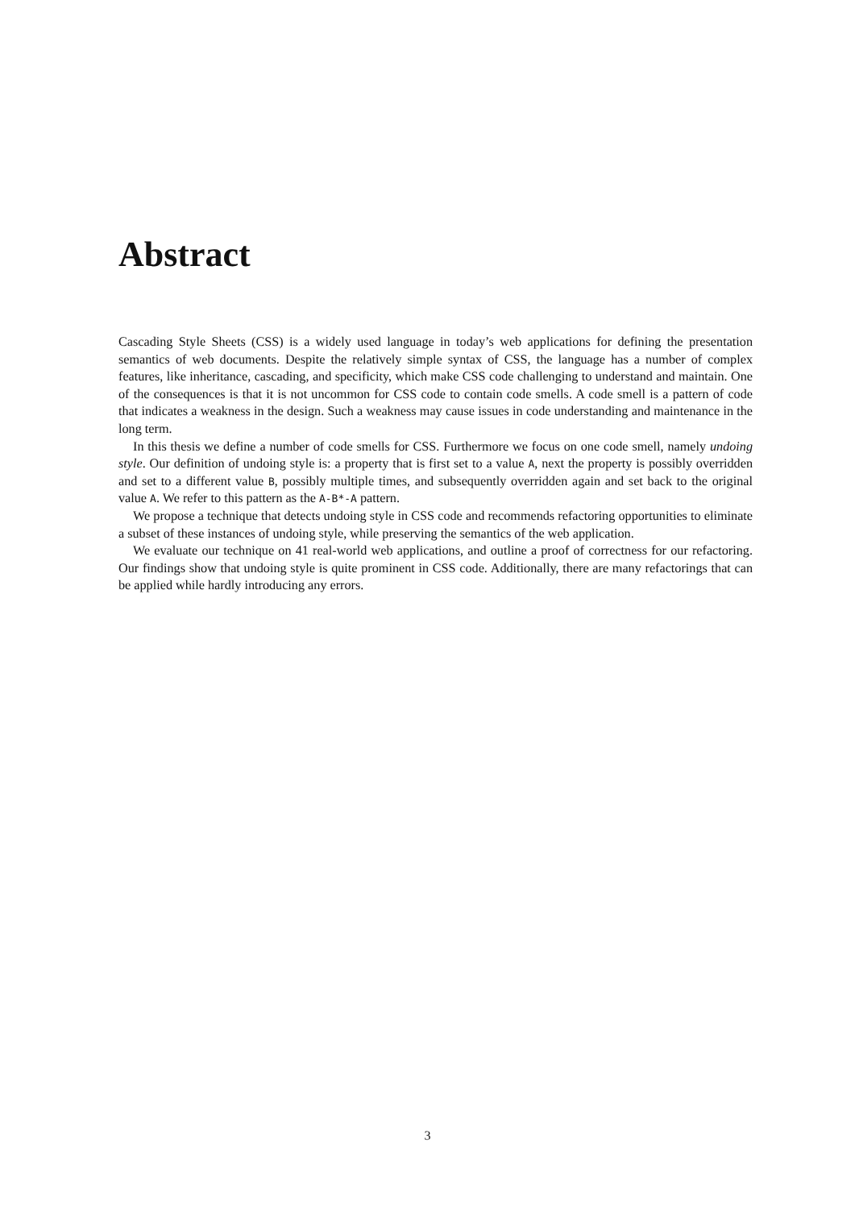Abstract
Cascading Style Sheets (CSS) is a widely used language in today’s web applications for defining the presentation semantics of web documents. Despite the relatively simple syntax of CSS, the language has a number of complex features, like inheritance, cascading, and specificity, which make CSS code challenging to understand and maintain. One of the consequences is that it is not uncommon for CSS code to contain code smells. A code smell is a pattern of code that indicates a weakness in the design. Such a weakness may cause issues in code understanding and maintenance in the long term.
In this thesis we define a number of code smells for CSS. Furthermore we focus on one code smell, namely undoing style. Our definition of undoing style is: a property that is first set to a value A, next the property is possibly overridden and set to a different value B, possibly multiple times, and subsequently overridden again and set back to the original value A. We refer to this pattern as the A-B*-A pattern.
We propose a technique that detects undoing style in CSS code and recommends refactoring opportunities to eliminate a subset of these instances of undoing style, while preserving the semantics of the web application.
We evaluate our technique on 41 real-world web applications, and outline a proof of correctness for our refactoring. Our findings show that undoing style is quite prominent in CSS code. Additionally, there are many refactorings that can be applied while hardly introducing any errors.
3